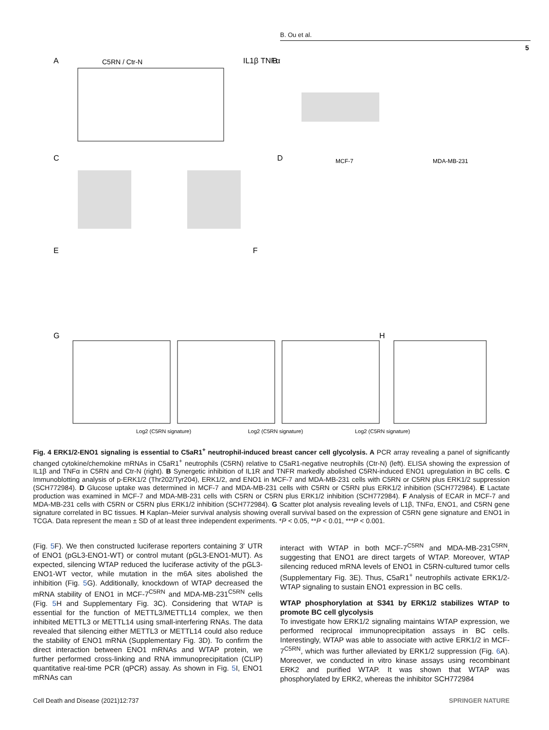B. Ou et al.
5
A
C5RN / Ctr-N
IL1β TNFα
B
C
D
MCF-7
MDA-MB-231
E
F
G
H
Log2 (C5RN signature)
Log2 (C5RN signature)
Log2 (C5RN signature)
Fig. 4 ERK1/2-ENO1 signaling is essential to C5aR1<sup>+</sup> neutrophil-induced breast cancer cell glycolysis. A PCR array revealing a panel of significantly changed cytokine/chemokine mRNAs in C5aR1<sup>+</sup> neutrophils (C5RN) relative to C5aR1-negative neutrophils (Ctr-N) (left). ELISA showing the expression of IL1β and TNFα in C5RN and Ctr-N (right). B Synergetic inhibition of IL1R and TNFR markedly abolished C5RN-induced ENO1 upregulation in BC cells. C Immunoblotting analysis of p-ERK1/2 (Thr202/Tyr204), ERK1/2, and ENO1 in MCF-7 and MDA-MB-231 cells with C5RN or C5RN plus ERK1/2 suppression (SCH772984). D Glucose uptake was determined in MCF-7 and MDA-MB-231 cells with C5RN or C5RN plus ERK1/2 inhibition (SCH772984). E Lactate production was examined in MCF-7 and MDA-MB-231 cells with C5RN or C5RN plus ERK1/2 inhibition (SCH772984). F Analysis of ECAR in MCF-7 and MDA-MB-231 cells with C5RN or C5RN plus ERK1/2 inhibition (SCH772984). G Scatter plot analysis revealing levels of L1β, TNFα, ENO1, and C5RN gene signature correlated in BC tissues. H Kaplan–Meier survival analysis showing overall survival based on the expression of C5RN gene signature and ENO1 in TCGA. Data represent the mean ± SD of at least three independent experiments. *P < 0.05, **P < 0.01, ***P < 0.001.
(Fig. 5 F). We then constructed luciferase reporters containing 3′ UTR of ENO1 (pGL3-ENO1-WT) or control mutant (pGL3-ENO1-MUT). As expected, silencing WTAP reduced the luciferase activity of the pGL3-ENO1-WT vector, while mutation in the m6A sites abolished the inhibition (Fig. 5 G). Additionally, knockdown of WTAP decreased the mRNA stability of ENO1 in MCF-7<sup>C5RN</sup> and MDA-MB-231<sup>C5RN</sup> cells (Fig. 5 H and Supplementary Fig. 3C). Considering that WTAP is essential for the function of METTL3/METTL14 complex, we then inhibited METTL3 or METTL14 using small-interfering RNAs. The data revealed that silencing either METTL3 or METTL14 could also reduce the stability of ENO1 mRNA (Supplementary Fig. 3D). To confirm the direct interaction between ENO1 mRNAs and WTAP protein, we further performed cross-linking and RNA immunoprecipitation (CLIP) quantitative real-time PCR (qPCR) assay. As shown in Fig. 5 I, ENO1 mRNAs can
interact with WTAP in both MCF-7<sup>C5RN</sup> and MDA-MB-231<sup>C5RN</sup>, suggesting that ENO1 are direct targets of WTAP. Moreover, WTAP silencing reduced mRNA levels of ENO1 in C5RN-cultured tumor cells (Supplementary Fig. 3E). Thus, C5aR1<sup>+</sup> neutrophils activate ERK1/2-WTAP signaling to sustain ENO1 expression in BC cells.
WTAP phosphorylation at S341 by ERK1/2 stabilizes WTAP to promote BC cell glycolysis
To investigate how ERK1/2 signaling maintains WTAP expression, we performed reciprocal immunoprecipitation assays in BC cells. Interestingly, WTAP was able to associate with active ERK1/2 in MCF-7<sup>C5RN</sup>, which was further alleviated by ERK1/2 suppression (Fig. 6 A). Moreover, we conducted in vitro kinase assays using recombinant ERK2 and purified WTAP. It was shown that WTAP was phosphorylated by ERK2, whereas the inhibitor SCH772984
Cell Death and Disease (2021)12:737 SPRINGER NATURE